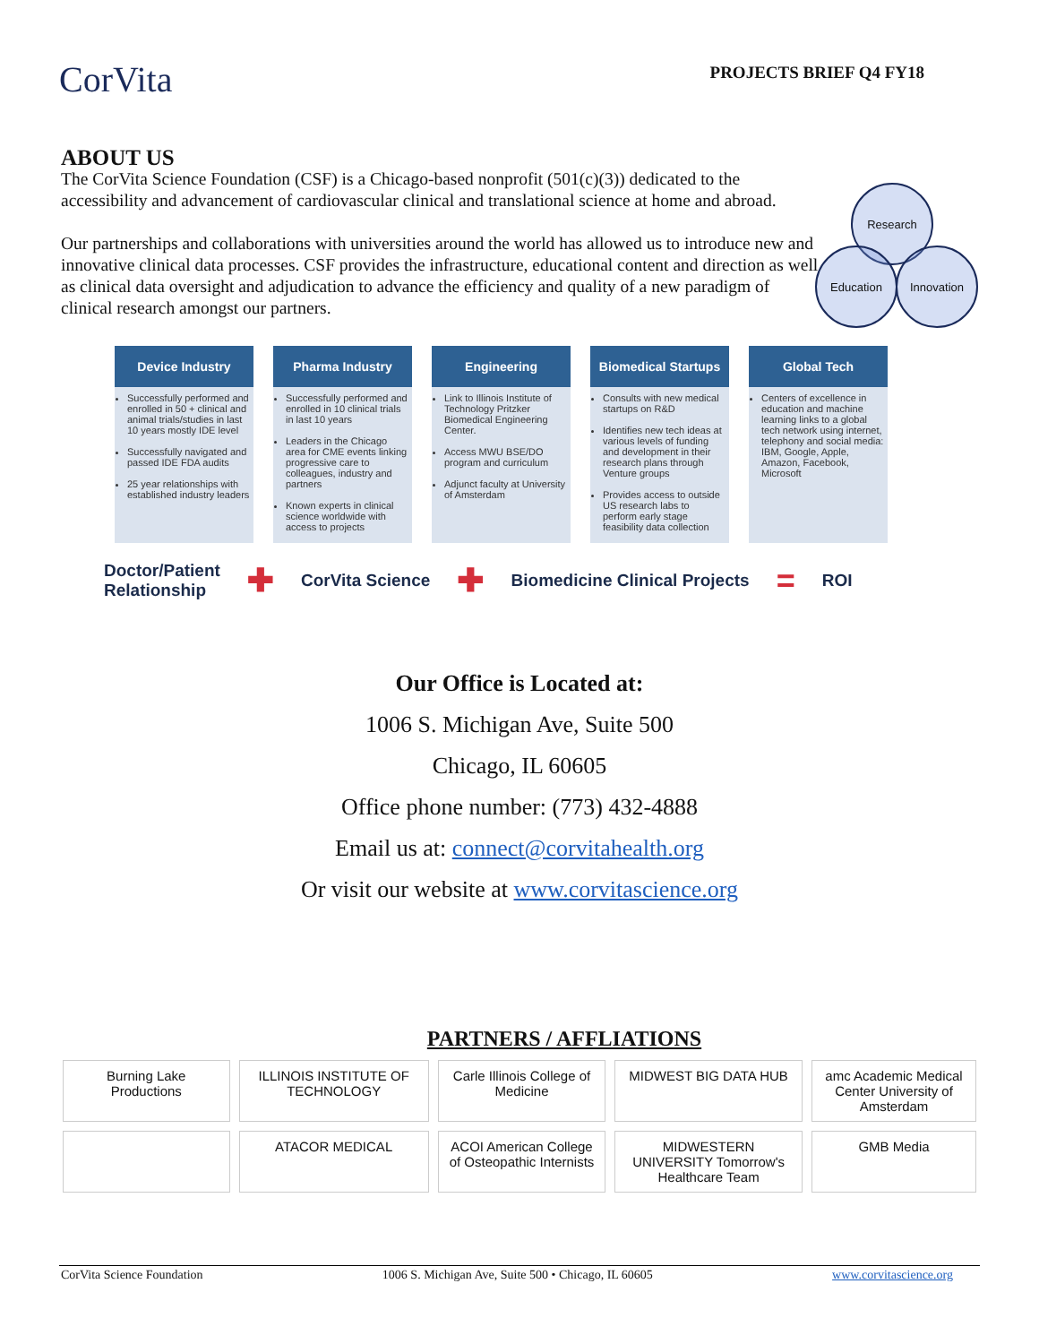CorVita
PROJECTS BRIEF Q4 FY18
ABOUT US
The CorVita Science Foundation (CSF) is a Chicago-based nonprofit (501(c)(3)) dedicated to the accessibility and advancement of cardiovascular clinical and translational science at home and abroad.
Our partnerships and collaborations with universities around the world has allowed us to introduce new and innovative clinical data processes. CSF provides the infrastructure, educational content and direction as well as clinical data oversight and adjudication to advance the efficiency and quality of a new paradigm of clinical research amongst our partners.
Research
Education Innovation
Device Industry
Successfully performed and enrolled in 50 + clinical and animal trials/studies in last 10 years mostly IDE level
Successfully navigated and passed IDE FDA audits
25 year relationships with established industry leaders
Pharma Industry
Successfully performed and enrolled in 10 clinical trials in last 10 years
Leaders in the Chicago area for CME events linking progressive care to colleagues, industry and partners
Known experts in clinical science worldwide with access to projects
Engineering
Link to Illinois Institute of Technology Pritzker Biomedical Engineering Center.
Access MWU BSE/DO program and curriculum
Adjunct faculty at University of Amsterdam
Biomedical Startups
Consults with new medical startups on R&D
Identifies new tech ideas at various levels of funding and development in their research plans through Venture groups
Provides access to outside US research labs to perform early stage feasibility data collection
Global Tech
Centers of excellence in education and machine learning links to a global tech network using internet, telephony and social media: IBM, Google, Apple, Amazon, Facebook, Microsoft
Doctor/Patient
Relationship ✚ CorVita Science ✚ Biomedicine Clinical Projects = ROI
Our Office is Located at:
1006 S. Michigan Ave, Suite 500
Chicago, IL 60605
Office phone number: (773) 432-4888
Email us at: connect@corvitahealth.org
Or visit our website at www.corvitascience.org
PARTNERS / AFFLIATIONS
Burning Lake Productions
ILLINOIS INSTITUTE OF TECHNOLOGY
Carle Illinois College of Medicine
MIDWEST BIG DATA HUB
amc Academic Medical Center University of Amsterdam
ATACOR MEDICAL
ACOI American College of Osteopathic Internists
MIDWESTERN UNIVERSITY Tomorrow's Healthcare Team
GMB Media
CorVita Science Foundation 1006 S. Michigan Ave, Suite 500 • Chicago, IL 60605 www.corvitascience.org